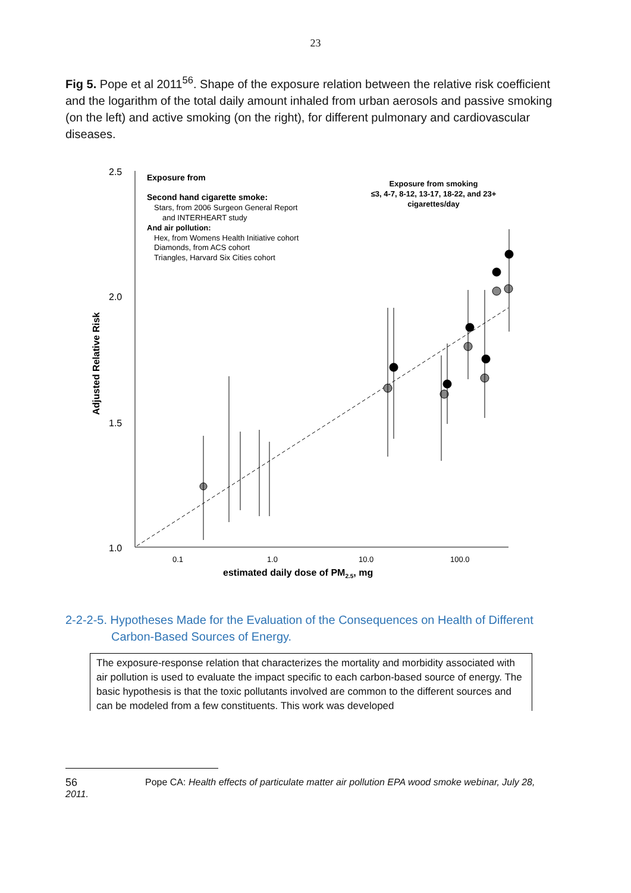23
Fig 5. Pope et al 2011<sup>56</sup>. Shape of the exposure relation between the relative risk coefficient and the logarithm of the total daily amount inhaled from urban aerosols and passive smoking (on the left) and active smoking (on the right), for different pulmonary and cardiovascular diseases.
2.5
2.0
1.5
1.0
0.1
1.0
10.0
100.0
estimated daily dose of PM2.5, mg
Adjusted Relative Risk
Exposure from
Second hand cigarette smoke:
Stars, from 2006 Surgeon General Report
and INTERHEART study
And air pollution:
Hex, from Womens Health Initiative cohort
Diamonds, from ACS cohort
Triangles, Harvard Six Cities cohort
Exposure from smoking
≤3, 4-7, 8-12, 13-17, 18-22, and 23+
cigarettes/day
2-2-2-5. Hypotheses Made for the Evaluation of the Consequences on Health of Different
Carbon-Based Sources of Energy.
The exposure-response relation that characterizes the mortality and morbidity associated with air pollution is used to evaluate the impact specific to each carbon-based source of energy. The basic hypothesis is that the toxic pollutants involved are common to the different sources and can be modeled from a few constituents. This work was developed
56 Pope CA: Health effects of particulate matter air pollution EPA wood smoke webinar, July 28,
2011.